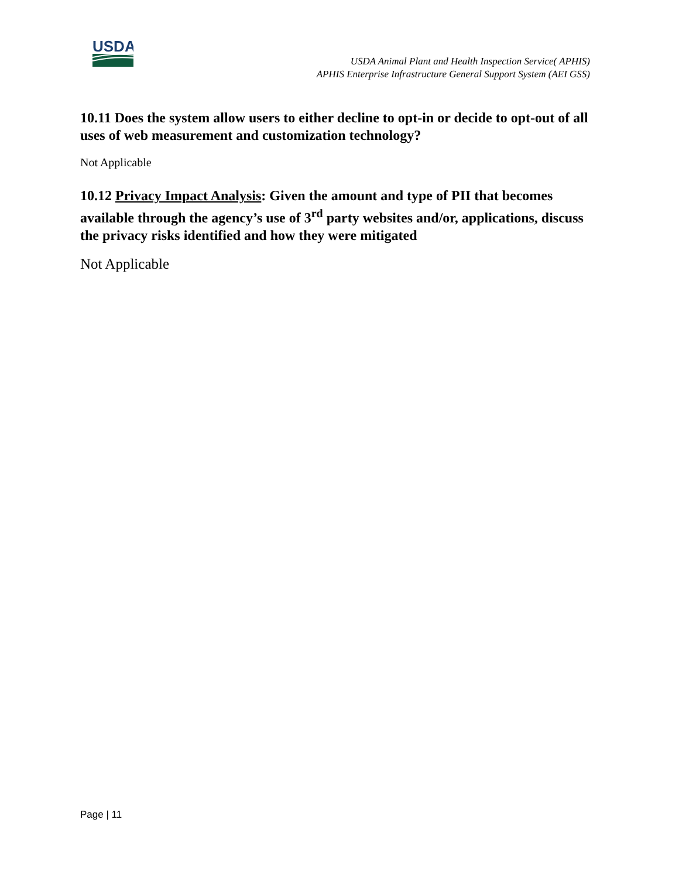USDA
USDA Animal Plant and Health Inspection Service( APHIS)
APHIS Enterprise Infrastructure General Support System (AEI GSS)
10.11 Does the system allow users to either decline to opt-in or decide to opt-out of all uses of web measurement and customization technology?
Not Applicable
10.12 Privacy Impact Analysis: Given the amount and type of PII that becomes available through the agency’s use of 3<sup>rd</sup> party websites and/or, applications, discuss the privacy risks identified and how they were mitigated
Not Applicable
Page | 11